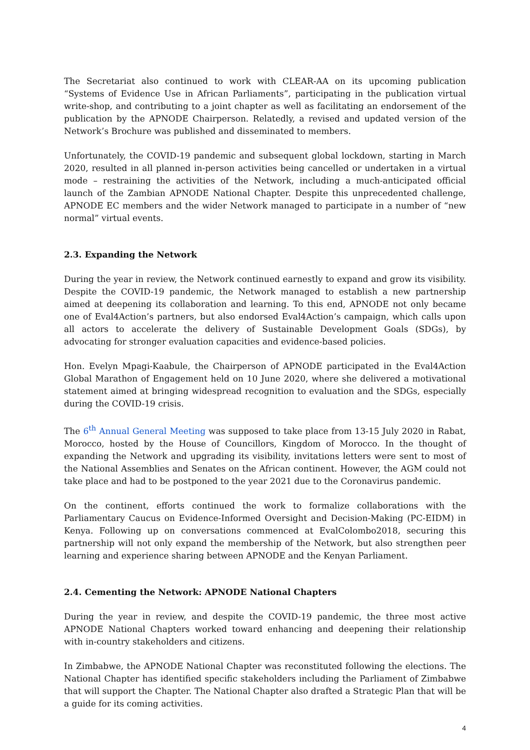The Secretariat also continued to work with CLEAR-AA on its upcoming publication “Systems of Evidence Use in African Parliaments”, participating in the publication virtual write-shop, and contributing to a joint chapter as well as facilitating an endorsement of the publication by the APNODE Chairperson. Relatedly, a revised and updated version of the Network’s Brochure was published and disseminated to members.
Unfortunately, the COVID-19 pandemic and subsequent global lockdown, starting in March 2020, resulted in all planned in-person activities being cancelled or undertaken in a virtual mode – restraining the activities of the Network, including a much-anticipated official launch of the Zambian APNODE National Chapter. Despite this unprecedented challenge, APNODE EC members and the wider Network managed to participate in a number of “new normal” virtual events.
2.3. Expanding the Network
During the year in review, the Network continued earnestly to expand and grow its visibility. Despite the COVID-19 pandemic, the Network managed to establish a new partnership aimed at deepening its collaboration and learning. To this end, APNODE not only became one of Eval4Action’s partners, but also endorsed Eval4Action’s campaign, which calls upon all actors to accelerate the delivery of Sustainable Development Goals (SDGs), by advocating for stronger evaluation capacities and evidence-based policies.
Hon. Evelyn Mpagi-Kaabule, the Chairperson of APNODE participated in the Eval4Action Global Marathon of Engagement held on 10 June 2020, where she delivered a motivational statement aimed at bringing widespread recognition to evaluation and the SDGs, especially during the COVID-19 crisis.
The 6<sup>th</sup> Annual General Meeting was supposed to take place from 13-15 July 2020 in Rabat, Morocco, hosted by the House of Councillors, Kingdom of Morocco. In the thought of expanding the Network and upgrading its visibility, invitations letters were sent to most of the National Assemblies and Senates on the African continent. However, the AGM could not take place and had to be postponed to the year 2021 due to the Coronavirus pandemic.
On the continent, efforts continued the work to formalize collaborations with the Parliamentary Caucus on Evidence-Informed Oversight and Decision-Making (PC-EIDM) in Kenya. Following up on conversations commenced at EvalColombo2018, securing this partnership will not only expand the membership of the Network, but also strengthen peer learning and experience sharing between APNODE and the Kenyan Parliament.
2.4. Cementing the Network: APNODE National Chapters
During the year in review, and despite the COVID-19 pandemic, the three most active APNODE National Chapters worked toward enhancing and deepening their relationship with in-country stakeholders and citizens.
In Zimbabwe, the APNODE National Chapter was reconstituted following the elections. The National Chapter has identified specific stakeholders including the Parliament of Zimbabwe that will support the Chapter. The National Chapter also drafted a Strategic Plan that will be a guide for its coming activities.
4